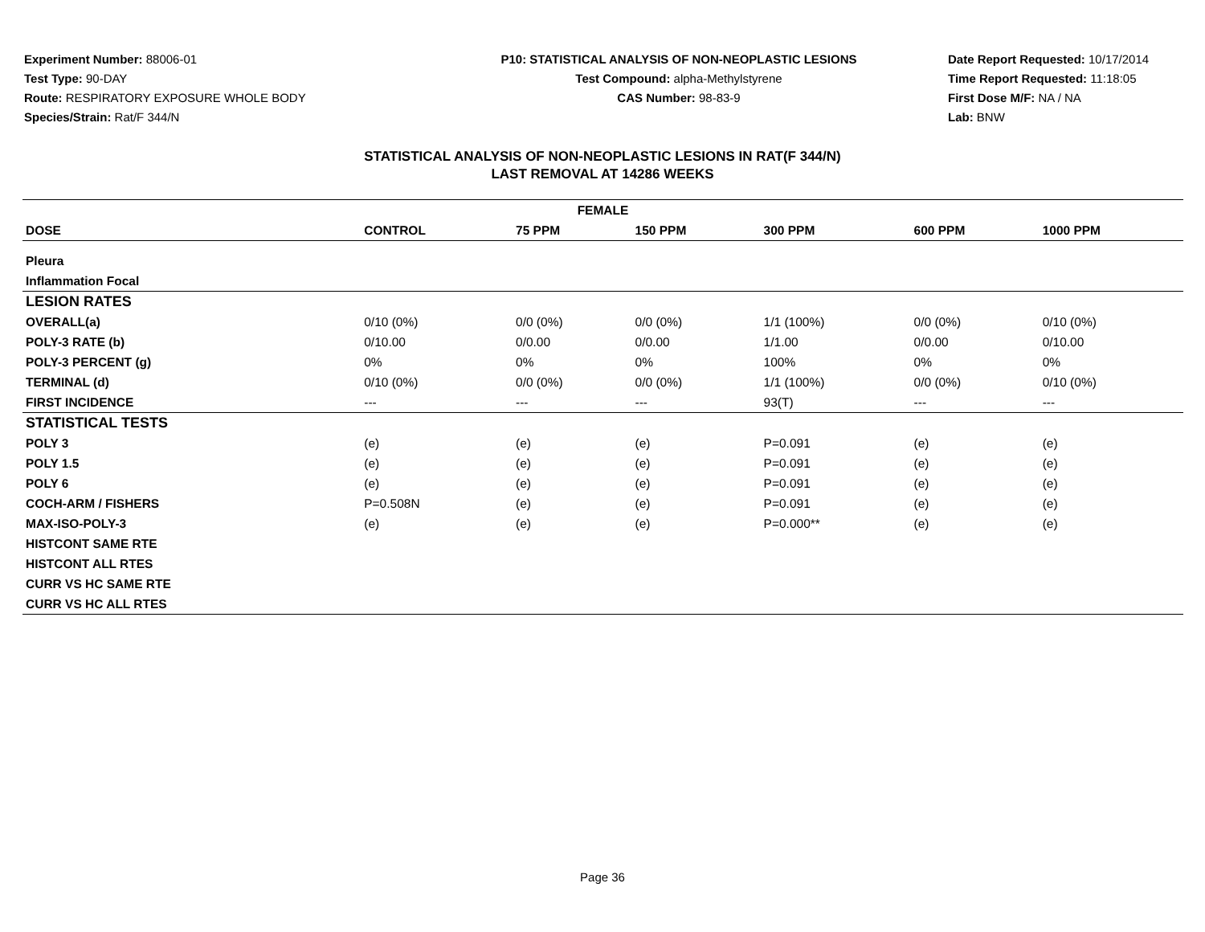Experiment Number: 88006-01
Test Type: 90-DAY
Route: RESPIRATORY EXPOSURE WHOLE BODY
Species/Strain: Rat/F 344/N
P10: STATISTICAL ANALYSIS OF NON-NEOPLASTIC LESIONS
Test Compound: alpha-Methylstyrene
CAS Number: 98-83-9
Date Report Requested: 10/17/2014
Time Report Requested: 11:18:05
First Dose M/F: NA / NA
Lab: BNW
STATISTICAL ANALYSIS OF NON-NEOPLASTIC LESIONS IN RAT(F 344/N)
LAST REMOVAL AT 14286 WEEKS
| FEMALE | | | | | | |
| --- | --- | --- | --- | --- | --- | --- |
| DOSE | CONTROL | 75 PPM | 150 PPM | 300 PPM | 600 PPM | 1000 PPM |
| Pleura | | | | | | |
| Inflammation Focal | | | | | | |
| LESION RATES | | | | | | |
| OVERALL(a) | 0/10 (0%) | 0/0 (0%) | 0/0 (0%) | 1/1 (100%) | 0/0 (0%) | 0/10 (0%) |
| POLY-3 RATE (b) | 0/10.00 | 0/0.00 | 0/0.00 | 1/1.00 | 0/0.00 | 0/10.00 |
| POLY-3 PERCENT (g) | 0% | 0% | 0% | 100% | 0% | 0% |
| TERMINAL (d) | 0/10 (0%) | 0/0 (0%) | 0/0 (0%) | 1/1 (100%) | 0/0 (0%) | 0/10 (0%) |
| FIRST INCIDENCE | --- | --- | --- | 93(T) | --- | --- |
| STATISTICAL TESTS | | | | | | |
| POLY 3 | (e) | (e) | (e) | P=0.091 | (e) | (e) |
| POLY 1.5 | (e) | (e) | (e) | P=0.091 | (e) | (e) |
| POLY 6 | (e) | (e) | (e) | P=0.091 | (e) | (e) |
| COCH-ARM / FISHERS | P=0.508N | (e) | (e) | P=0.091 | (e) | (e) |
| MAX-ISO-POLY-3 | (e) | (e) | (e) | P=0.000** | (e) | (e) |
| HISTCONT SAME RTE | | | | | | |
| HISTCONT ALL RTES | | | | | | |
| CURR VS HC SAME RTE | | | | | | |
| CURR VS HC ALL RTES | | | | | | |
Page 36